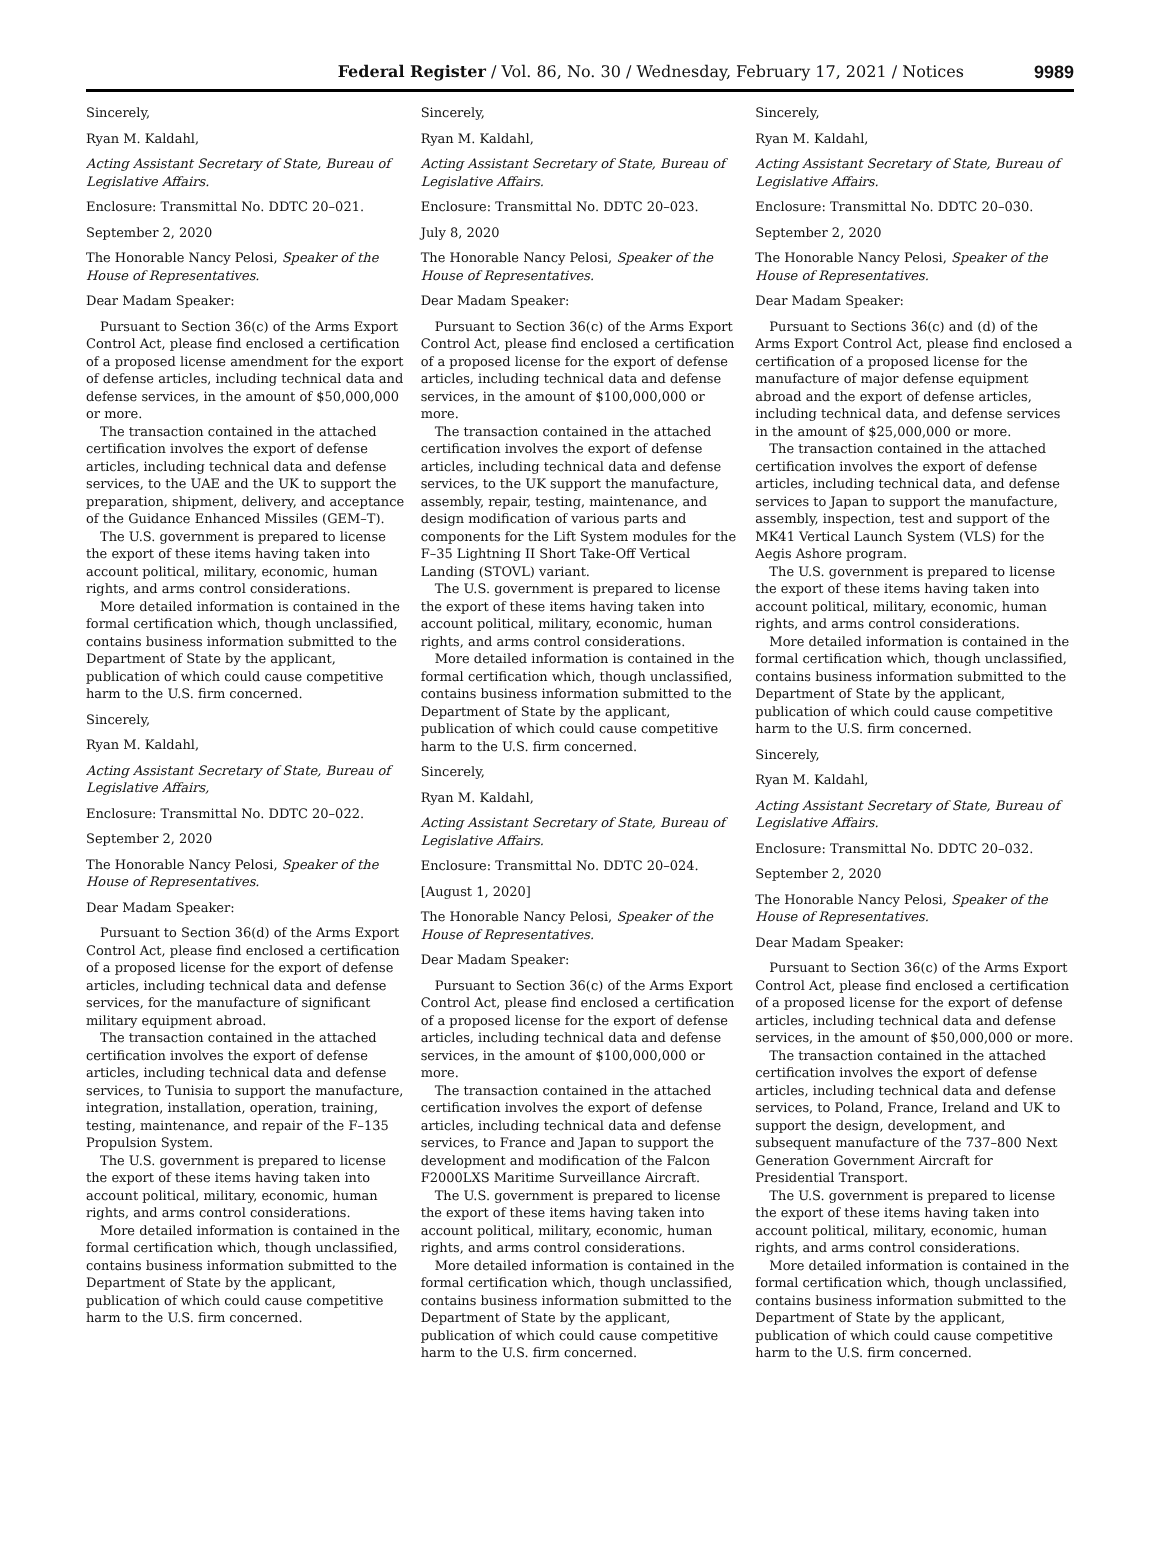Federal Register / Vol. 86, No. 30 / Wednesday, February 17, 2021 / Notices 9989
Sincerely,
Ryan M. Kaldahl,
Acting Assistant Secretary of State, Bureau of Legislative Affairs.
Enclosure: Transmittal No. DDTC 20–021.
September 2, 2020
The Honorable Nancy Pelosi, Speaker of the House of Representatives.
Dear Madam Speaker:
Pursuant to Section 36(c) of the Arms Export Control Act, please find enclosed a certification of a proposed license amendment for the export of defense articles, including technical data and defense services, in the amount of $50,000,000 or more.
The transaction contained in the attached certification involves the export of defense articles, including technical data and defense services, to the UAE and the UK to support the preparation, shipment, delivery, and acceptance of the Guidance Enhanced Missiles (GEM–T).
The U.S. government is prepared to license the export of these items having taken into account political, military, economic, human rights, and arms control considerations.
More detailed information is contained in the formal certification which, though unclassified, contains business information submitted to the Department of State by the applicant, publication of which could cause competitive harm to the U.S. firm concerned.
Sincerely,
Ryan M. Kaldahl,
Acting Assistant Secretary of State, Bureau of Legislative Affairs,
Enclosure: Transmittal No. DDTC 20–022.
September 2, 2020
The Honorable Nancy Pelosi, Speaker of the House of Representatives.
Dear Madam Speaker:
Pursuant to Section 36(d) of the Arms Export Control Act, please find enclosed a certification of a proposed license for the export of defense articles, including technical data and defense services, for the manufacture of significant military equipment abroad.
The transaction contained in the attached certification involves the export of defense articles, including technical data and defense services, to Tunisia to support the manufacture, integration, installation, operation, training, testing, maintenance, and repair of the F–135 Propulsion System.
The U.S. government is prepared to license the export of these items having taken into account political, military, economic, human rights, and arms control considerations.
More detailed information is contained in the formal certification which, though unclassified, contains business information submitted to the Department of State by the applicant, publication of which could cause competitive harm to the U.S. firm concerned.
Sincerely,
Ryan M. Kaldahl,
Acting Assistant Secretary of State, Bureau of Legislative Affairs.
Enclosure: Transmittal No. DDTC 20–023.
July 8, 2020
The Honorable Nancy Pelosi, Speaker of the House of Representatives.
Dear Madam Speaker:
Pursuant to Section 36(c) of the Arms Export Control Act, please find enclosed a certification of a proposed license for the export of defense articles, including technical data and defense services, in the amount of $100,000,000 or more.
The transaction contained in the attached certification involves the export of defense articles, including technical data and defense services, to the UK support the manufacture, assembly, repair, testing, maintenance, and design modification of various parts and components for the Lift System modules for the F–35 Lightning II Short Take-Off Vertical Landing (STOVL) variant.
The U.S. government is prepared to license the export of these items having taken into account political, military, economic, human rights, and arms control considerations.
More detailed information is contained in the formal certification which, though unclassified, contains business information submitted to the Department of State by the applicant, publication of which could cause competitive harm to the U.S. firm concerned.
Sincerely,
Ryan M. Kaldahl,
Acting Assistant Secretary of State, Bureau of Legislative Affairs.
Enclosure: Transmittal No. DDTC 20–024.
[August 1, 2020]
The Honorable Nancy Pelosi, Speaker of the House of Representatives.
Dear Madam Speaker:
Pursuant to Section 36(c) of the Arms Export Control Act, please find enclosed a certification of a proposed license for the export of defense articles, including technical data and defense services, in the amount of $100,000,000 or more.
The transaction contained in the attached certification involves the export of defense articles, including technical data and defense services, to France and Japan to support the development and modification of the Falcon F2000LXS Maritime Surveillance Aircraft.
The U.S. government is prepared to license the export of these items having taken into account political, military, economic, human rights, and arms control considerations.
More detailed information is contained in the formal certification which, though unclassified, contains business information submitted to the Department of State by the applicant, publication of which could cause competitive harm to the U.S. firm concerned.
Sincerely,
Ryan M. Kaldahl,
Acting Assistant Secretary of State, Bureau of Legislative Affairs.
Enclosure: Transmittal No. DDTC 20–030.
September 2, 2020
The Honorable Nancy Pelosi, Speaker of the House of Representatives.
Dear Madam Speaker:
Pursuant to Sections 36(c) and (d) of the Arms Export Control Act, please find enclosed a certification of a proposed license for the manufacture of major defense equipment abroad and the export of defense articles, including technical data, and defense services in the amount of $25,000,000 or more.
The transaction contained in the attached certification involves the export of defense articles, including technical data, and defense services to Japan to support the manufacture, assembly, inspection, test and support of the MK41 Vertical Launch System (VLS) for the Aegis Ashore program.
The U.S. government is prepared to license the export of these items having taken into account political, military, economic, human rights, and arms control considerations.
More detailed information is contained in the formal certification which, though unclassified, contains business information submitted to the Department of State by the applicant, publication of which could cause competitive harm to the U.S. firm concerned.
Sincerely,
Ryan M. Kaldahl,
Acting Assistant Secretary of State, Bureau of Legislative Affairs.
Enclosure: Transmittal No. DDTC 20–032.
September 2, 2020
The Honorable Nancy Pelosi, Speaker of the House of Representatives.
Dear Madam Speaker:
Pursuant to Section 36(c) of the Arms Export Control Act, please find enclosed a certification of a proposed license for the export of defense articles, including technical data and defense services, in the amount of $50,000,000 or more.
The transaction contained in the attached certification involves the export of defense articles, including technical data and defense services, to Poland, France, Ireland and UK to support the design, development, and subsequent manufacture of the 737–800 Next Generation Government Aircraft for Presidential Transport.
The U.S. government is prepared to license the export of these items having taken into account political, military, economic, human rights, and arms control considerations.
More detailed information is contained in the formal certification which, though unclassified, contains business information submitted to the Department of State by the applicant, publication of which could cause competitive harm to the U.S. firm concerned.